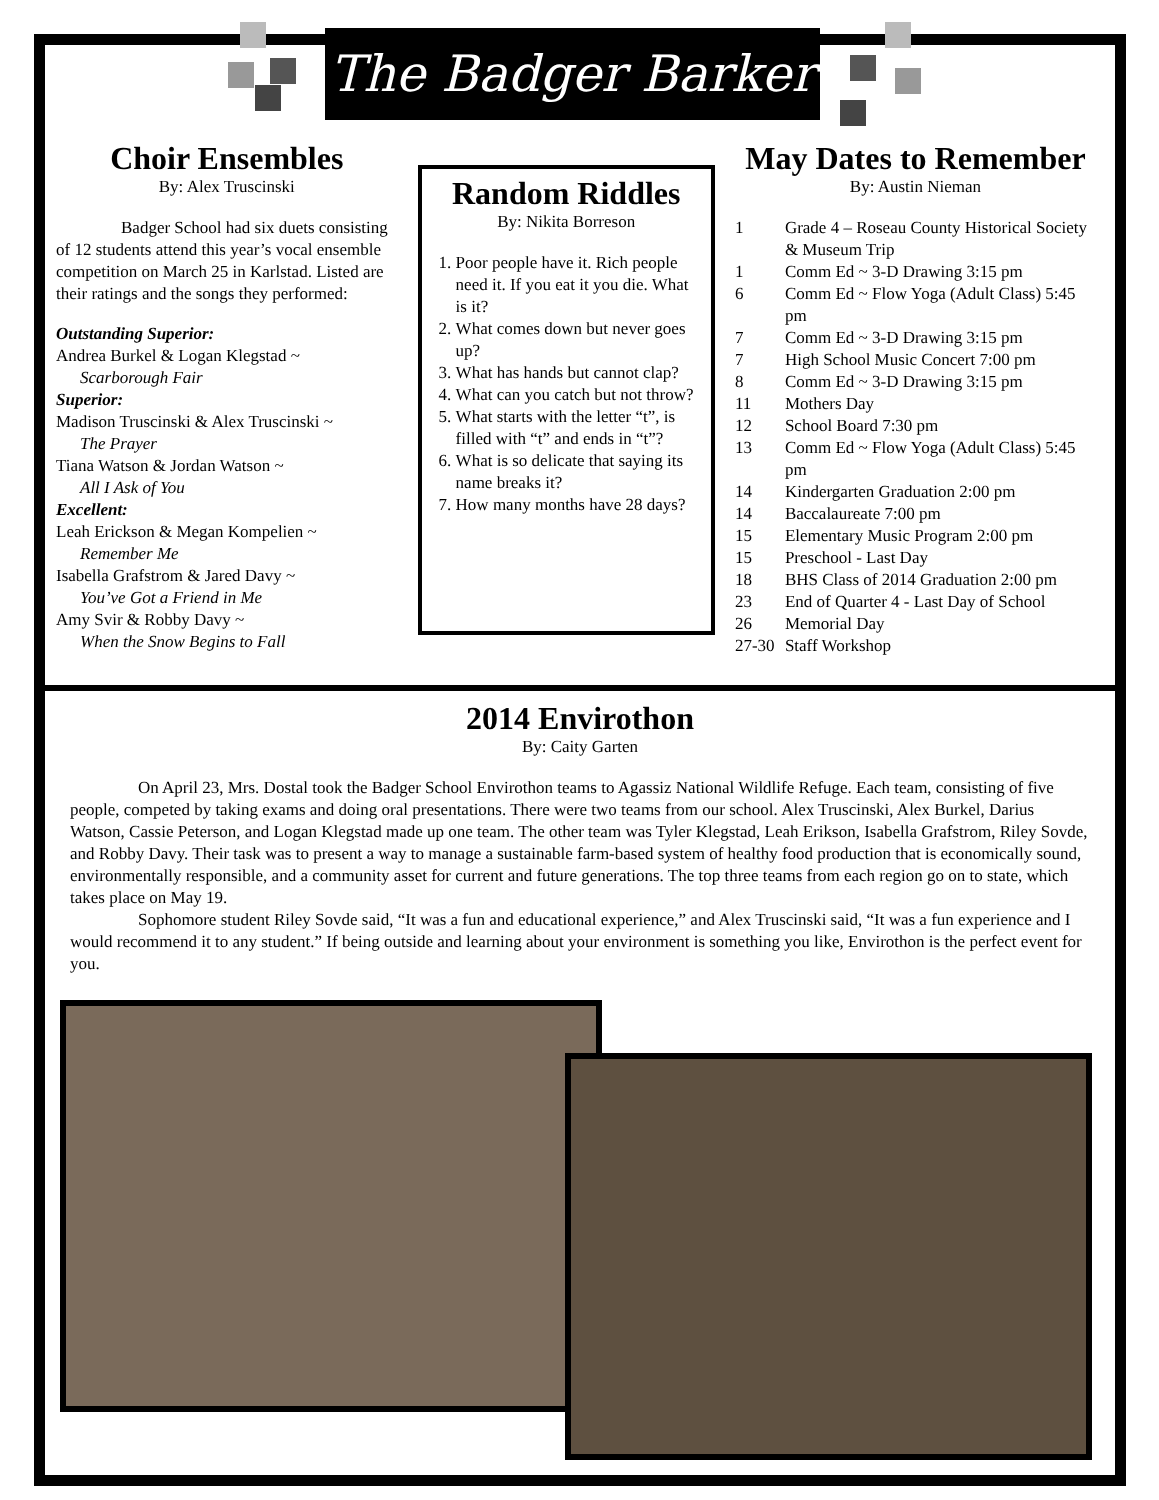The Badger Barker
Choir Ensembles
By: Alex Truscinski
Badger School had six duets consisting of 12 students attend this year’s vocal ensemble competition on March 25 in Karlstad. Listed are their ratings and the songs they performed:
Outstanding Superior:
Andrea Burkel & Logan Klegstad ~
Scarborough Fair
Superior:
Madison Truscinski & Alex Truscinski ~
The Prayer
Tiana Watson & Jordan Watson ~
All I Ask of You
Excellent:
Leah Erickson & Megan Kompelien ~
Remember Me
Isabella Grafstrom & Jared Davy ~
You’ve Got a Friend in Me
Amy Svir & Robby Davy ~
When the Snow Begins to Fall
Random Riddles
By: Nikita Borreson
1. Poor people have it. Rich people need it. If you eat it you die. What is it?
2. What comes down but never goes up?
3. What has hands but cannot clap?
4. What can you catch but not throw?
5. What starts with the letter “t”, is filled with “t” and ends in “t”?
6. What is so delicate that saying its name breaks it?
7. How many months have 28 days?
May Dates to Remember
By: Austin Nieman
| 1 | Grade 4 – Roseau County Historical Society & Museum Trip |
| 1 | Comm Ed ~ 3-D Drawing 3:15 pm |
| 6 | Comm Ed ~ Flow Yoga (Adult Class) 5:45 pm |
| 7 | Comm Ed ~ 3-D Drawing 3:15 pm |
| 7 | High School Music Concert 7:00 pm |
| 8 | Comm Ed ~ 3-D Drawing 3:15 pm |
| 11 | Mothers Day |
| 12 | School Board 7:30 pm |
| 13 | Comm Ed ~ Flow Yoga (Adult Class) 5:45 pm |
| 14 | Kindergarten Graduation 2:00 pm |
| 14 | Baccalaureate 7:00 pm |
| 15 | Elementary Music Program 2:00 pm |
| 15 | Preschool - Last Day |
| 18 | BHS Class of 2014 Graduation 2:00 pm |
| 23 | End of Quarter 4 - Last Day of School |
| 26 | Memorial Day |
| 27-30 | Staff Workshop |
2014 Envirothon
By: Caity Garten
On April 23, Mrs. Dostal took the Badger School Envirothon teams to Agassiz National Wildlife Refuge. Each team, consisting of five people, competed by taking exams and doing oral presentations. There were two teams from our school. Alex Truscinski, Alex Burkel, Darius Watson, Cassie Peterson, and Logan Klegstad made up one team. The other team was Tyler Klegstad, Leah Erikson, Isabella Grafstrom, Riley Sovde, and Robby Davy. Their task was to present a way to manage a sustainable farm-based system of healthy food production that is economically sound, environmentally responsible, and a community asset for current and future generations. The top three teams from each region go on to state, which takes place on May 19.
Sophomore student Riley Sovde said, “It was a fun and educational experience,” and Alex Truscinski said, “It was a fun experience and I would recommend it to any student.” If being outside and learning about your environment is something you like, Envirothon is the perfect event for you.